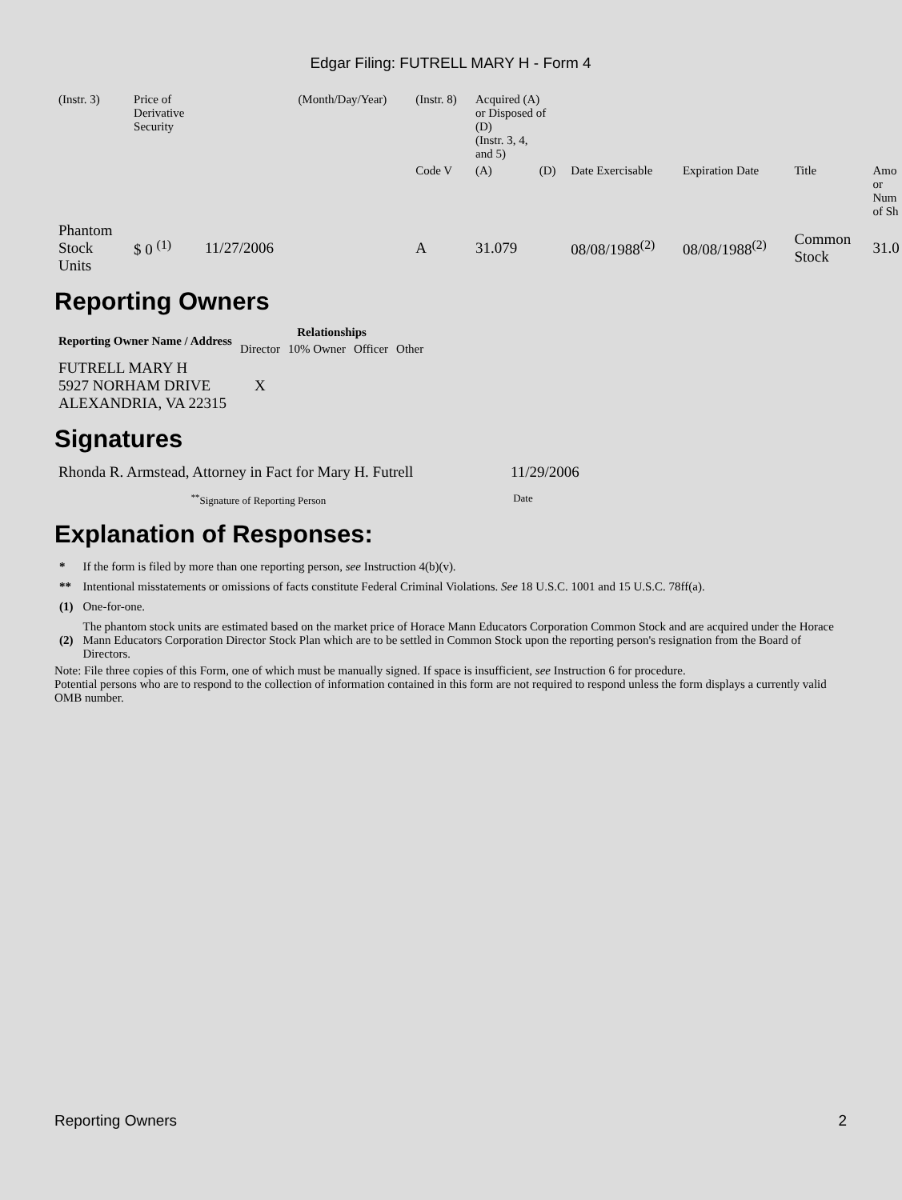Edgar Filing: FUTRELL MARY H - Form 4
| (Instr. 3) | Price of Derivative Security | | (Month/Day/Year) | (Instr. 8) | Acquired (A) or Disposed of (D) (Instr. 3, 4, and 5) | | | | | |
| | | | | Code V | (A) | (D) | Date Exercisable | Expiration Date | Title | Amo or Num of Sh |
| Phantom Stock Units | $ 0 <sup>(1)</sup> | 11/27/2006 | | A | 31.079 | | 08/08/1988<sup>(2)</sup> | 08/08/1988<sup>(2)</sup> | Common Stock | 31.0 |
Reporting Owners
| Reporting Owner Name / Address | Relationships | | | |
| --- | --- | --- | --- | --- |
| | Director | 10% Owner | Officer | Other |
| FUTRELL MARY H 5927 NORHAM DRIVE ALEXANDRIA, VA 22315 | X | | | |
Signatures
| Rhonda R. Armstead, Attorney in Fact for Mary H. Futrell | 11/29/2006 |
| <sup>**</sup> Signature of Reporting Person | Date |
Explanation of Responses:
| * | If the form is filed by more than one reporting person, see Instruction 4(b)(v). |
| ** | Intentional misstatements or omissions of facts constitute Federal Criminal Violations. See 18 U.S.C. 1001 and 15 U.S.C. 78ff(a). |
| (1) | One-for-one. |
| (2) | The phantom stock units are estimated based on the market price of Horace Mann Educators Corporation Common Stock and are acquired under the Horace Mann Educators Corporation Director Stock Plan which are to be settled in Common Stock upon the reporting person's resignation from the Board of Directors. |
Note: File three copies of this Form, one of which must be manually signed. If space is insufficient, see Instruction 6 for procedure.
Potential persons who are to respond to the collection of information contained in this form are not required to respond unless the form displays a currently valid OMB number.
Reporting Owners 2